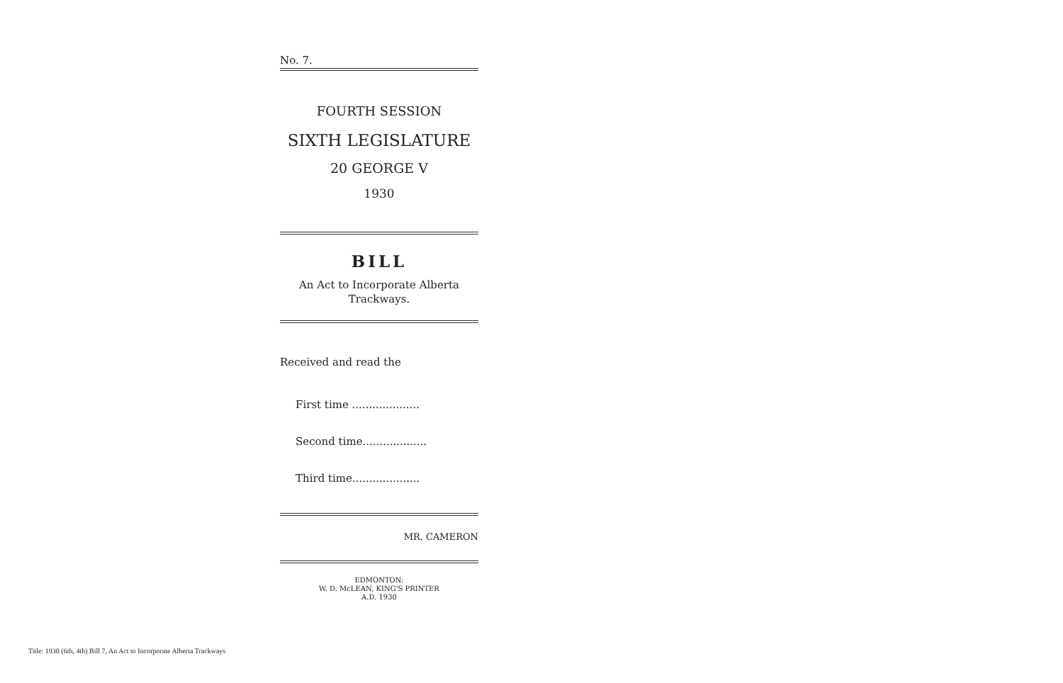No. 7.
FOURTH SESSION
SIXTH LEGISLATURE
20 GEORGE V
1930
BILL
An Act to Incorporate Alberta
Trackways.
Received and read the
First time ....................
Second time...................
Third time....................
MR. CAMERON
EDMONTON:
W. D. McLEAN, KING'S PRINTER
A.D. 1930
Title: 1930 (6th, 4th) Bill 7, An Act to Incorporate Alberta Trackways